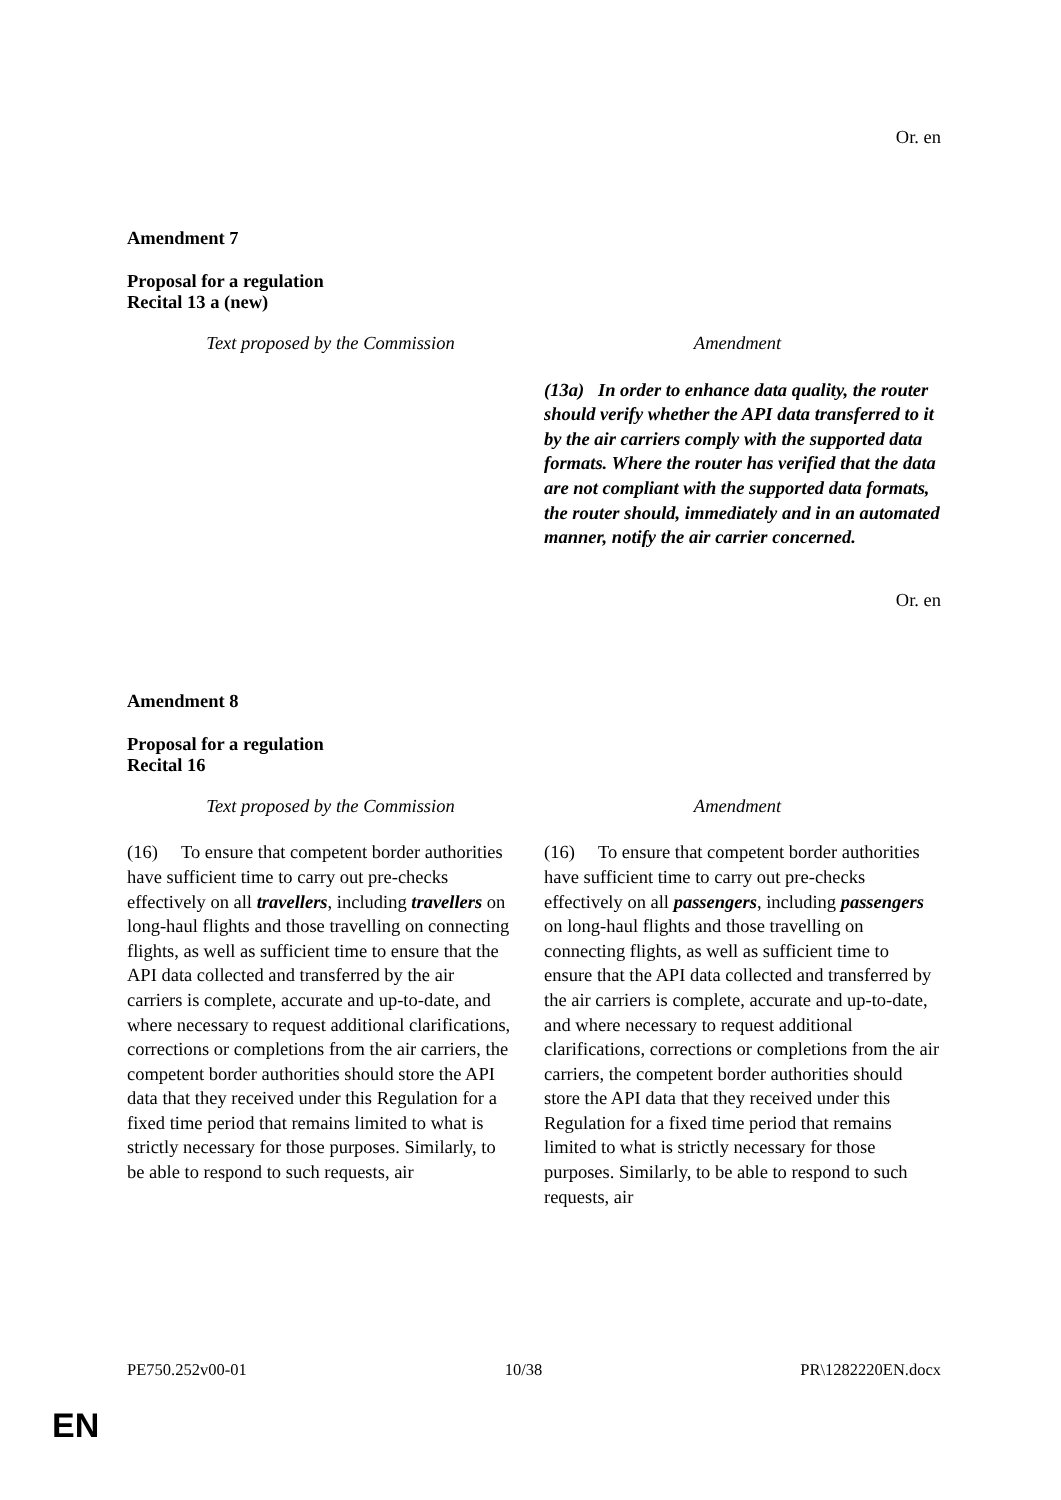Or. en
Amendment 7
Proposal for a regulation
Recital 13 a (new)
| Text proposed by the Commission | Amendment |
| | (13a) In order to enhance data quality, the router should verify whether the API data transferred to it by the air carriers comply with the supported data formats. Where the router has verified that the data are not compliant with the supported data formats, the router should, immediately and in an automated manner, notify the air carrier concerned. |
Or. en
Amendment 8
Proposal for a regulation
Recital 16
| Text proposed by the Commission | Amendment |
| (16) To ensure that competent border authorities have sufficient time to carry out pre-checks effectively on all travellers , including travellers on long-haul flights and those travelling on connecting flights, as well as sufficient time to ensure that the API data collected and transferred by the air carriers is complete, accurate and up-to-date, and where necessary to request additional clarifications, corrections or completions from the air carriers, the competent border authorities should store the API data that they received under this Regulation for a fixed time period that remains limited to what is strictly necessary for those purposes. Similarly, to be able to respond to such requests, air | (16) To ensure that competent border authorities have sufficient time to carry out pre-checks effectively on all passengers , including passengers on long-haul flights and those travelling on connecting flights, as well as sufficient time to ensure that the API data collected and transferred by the air carriers is complete, accurate and up-to-date, and where necessary to request additional clarifications, corrections or completions from the air carriers, the competent border authorities should store the API data that they received under this Regulation for a fixed time period that remains limited to what is strictly necessary for those purposes. Similarly, to be able to respond to such requests, air |
PE750.252v00-01 10/38 PR\1282220EN.docx
EN